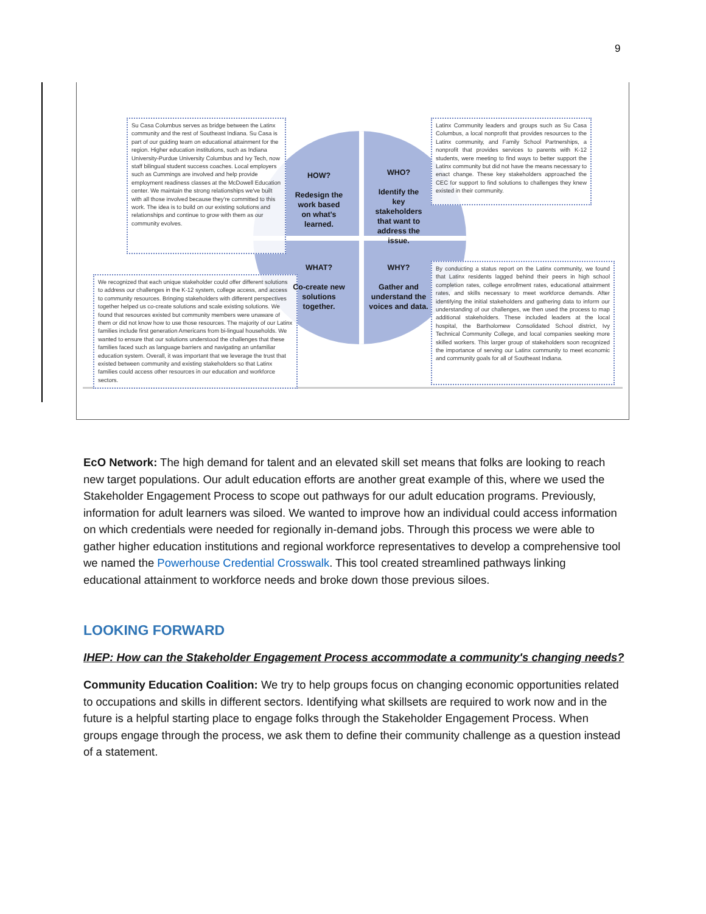9
Su Casa Columbus serves as bridge between the Latinx community and the rest of Southeast Indiana. Su Casa is part of our guiding team on educational attainment for the region. Higher education institutions, such as Indiana University-Purdue University Columbus and Ivy Tech, now staff bilingual student success coaches. Local employers such as Cummings are involved and help provide employment readiness classes at the McDowell Education center. We maintain the strong relationships we've built with all those involved because they're committed to this work. The idea is to build on our existing solutions and relationships and continue to grow with them as our community evolves.
Latinx Community leaders and groups such as Su Casa Columbus, a local nonprofit that provides resources to the Latinx community, and Family School Partnerships, a nonprofit that provides services to parents with K-12 students, were meeting to find ways to better support the Latinx community but did not have the means necessary to enact change. These key stakeholders approached the CEC for support to find solutions to challenges they knew existed in their community.
We recognized that each unique stakeholder could offer different solutions to address our challenges in the K-12 system, college access, and access to community resources. Bringing stakeholders with different perspectives together helped us co-create solutions and scale existing solutions. We found that resources existed but community members were unaware of them or did not know how to use those resources. The majority of our Latinx families include first generation Americans from bi-lingual households. We wanted to ensure that our solutions understood the challenges that these families faced such as language barriers and navigating an unfamiliar education system. Overall, it was important that we leverage the trust that existed between community and existing stakeholders so that Latinx families could access other resources in our education and workforce sectors.
By conducting a status report on the Latinx community, we found that Latinx residents lagged behind their peers in high school completion rates, college enrollment rates, educational attainment rates, and skills necessary to meet workforce demands. After identifying the initial stakeholders and gathering data to inform our understanding of our challenges, we then used the process to map additional stakeholders. These included leaders at the local hospital, the Bartholomew Consolidated School district, Ivy Technical Community College, and local companies seeking more skilled workers. This larger group of stakeholders soon recognized the importance of serving our Latinx community to meet economic and community goals for all of Southeast Indiana.
HOW?
Redesign the work based on what's learned.
WHO?
Identify the key stakeholders that want to address the issue.
WHAT?
Co-create new solutions together.
WHY?
Gather and understand the voices and data.
EcO Network: The high demand for talent and an elevated skill set means that folks are looking to reach new target populations. Our adult education efforts are another great example of this, where we used the Stakeholder Engagement Process to scope out pathways for our adult education programs. Previously, information for adult learners was siloed. We wanted to improve how an individual could access information on which credentials were needed for regionally in-demand jobs. Through this process we were able to gather higher education institutions and regional workforce representatives to develop a comprehensive tool we named the Powerhouse Credential Crosswalk. This tool created streamlined pathways linking educational attainment to workforce needs and broke down those previous siloes.
LOOKING FORWARD
IHEP: How can the Stakeholder Engagement Process accommodate a community's changing needs?
Community Education Coalition: We try to help groups focus on changing economic opportunities related to occupations and skills in different sectors. Identifying what skillsets are required to work now and in the future is a helpful starting place to engage folks through the Stakeholder Engagement Process. When groups engage through the process, we ask them to define their community challenge as a question instead of a statement.